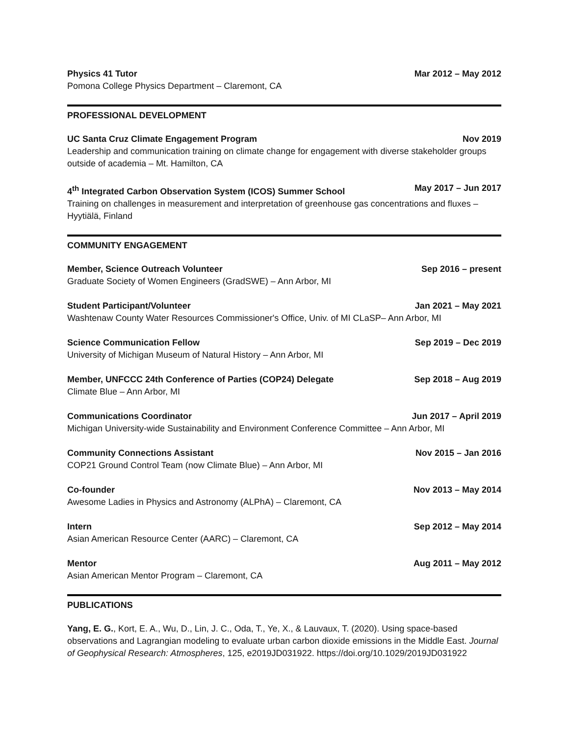Physics 41 Tutor Mar 2012 – May 2012
Pomona College Physics Department – Claremont, CA
PROFESSIONAL DEVELOPMENT
UC Santa Cruz Climate Engagement Program Nov 2019
Leadership and communication training on climate change for engagement with diverse stakeholder groups outside of academia – Mt. Hamilton, CA
4<sup>th</sup> Integrated Carbon Observation System (ICOS) Summer School May 2017 – Jun 2017
Training on challenges in measurement and interpretation of greenhouse gas concentrations and fluxes – Hyytiälä, Finland
COMMUNITY ENGAGEMENT
Member, Science Outreach Volunteer Sep 2016 – present
Graduate Society of Women Engineers (GradSWE) – Ann Arbor, MI
Student Participant/Volunteer Jan 2021 – May 2021
Washtenaw County Water Resources Commissioner's Office, Univ. of MI CLaSP– Ann Arbor, MI
Science Communication Fellow Sep 2019 – Dec 2019
University of Michigan Museum of Natural History – Ann Arbor, MI
Member, UNFCCC 24th Conference of Parties (COP24) Delegate Sep 2018 – Aug 2019
Climate Blue – Ann Arbor, MI
Communications Coordinator Jun 2017 – April 2019
Michigan University-wide Sustainability and Environment Conference Committee – Ann Arbor, MI
Community Connections Assistant Nov 2015 – Jan 2016
COP21 Ground Control Team (now Climate Blue) – Ann Arbor, MI
Co-founder Nov 2013 – May 2014
Awesome Ladies in Physics and Astronomy (ALPhA) – Claremont, CA
Intern Sep 2012 – May 2014
Asian American Resource Center (AARC) – Claremont, CA
Mentor Aug 2011 – May 2012
Asian American Mentor Program – Claremont, CA
PUBLICATIONS
Yang, E. G., Kort, E. A., Wu, D., Lin, J. C., Oda, T., Ye, X., & Lauvaux, T. (2020). Using space-based observations and Lagrangian modeling to evaluate urban carbon dioxide emissions in the Middle East. Journal of Geophysical Research: Atmospheres, 125, e2019JD031922. https://doi.org/10.1029/2019JD031922